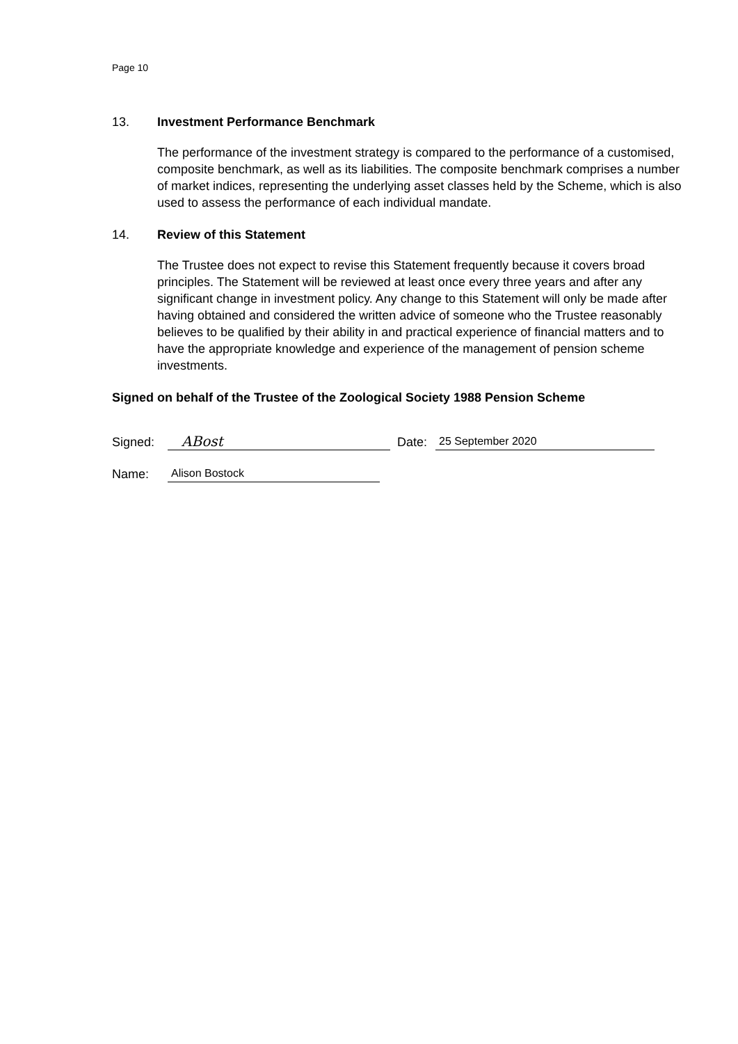Page 10
13. Investment Performance Benchmark
The performance of the investment strategy is compared to the performance of a customised, composite benchmark, as well as its liabilities. The composite benchmark comprises a number of market indices, representing the underlying asset classes held by the Scheme, which is also used to assess the performance of each individual mandate.
14. Review of this Statement
The Trustee does not expect to revise this Statement frequently because it covers broad principles. The Statement will be reviewed at least once every three years and after any significant change in investment policy. Any change to this Statement will only be made after having obtained and considered the written advice of someone who the Trustee reasonably believes to be qualified by their ability in and practical experience of financial matters and to have the appropriate knowledge and experience of the management of pension scheme investments.
Signed on behalf of the Trustee of the Zoological Society 1988 Pension Scheme
Signed: ABost Date: 25 September 2020
Name: Alison Bostock